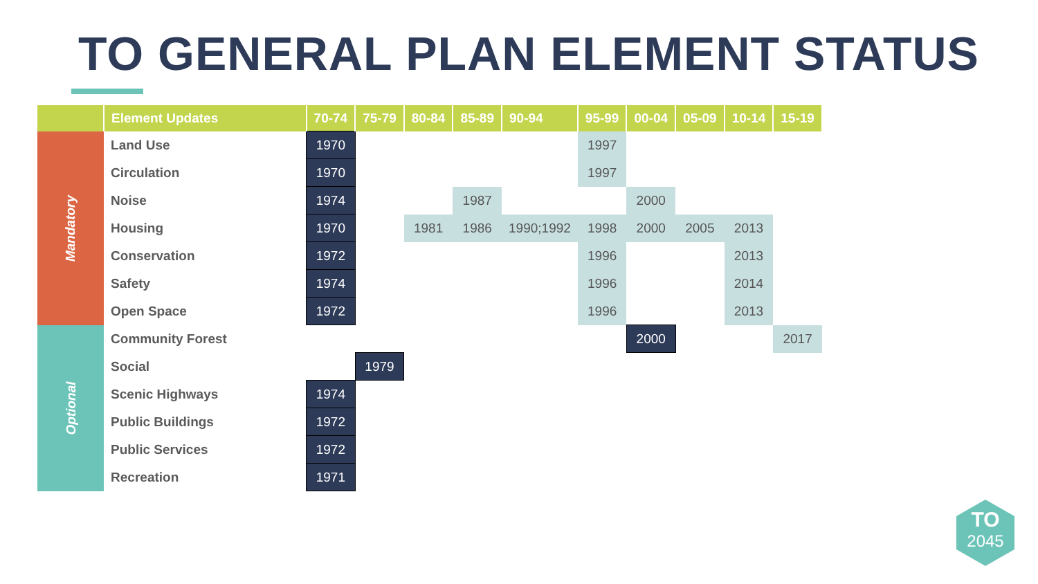TO GENERAL PLAN ELEMENT STATUS
| | Element Updates | 70-74 | 75-79 | 80-84 | 85-89 | 90-94 | 95-99 | 00-04 | 05-09 | 10-14 | 15-19 |
| --- | --- | --- | --- | --- | --- | --- | --- | --- | --- | --- | --- |
| Mandatory | Land Use | 1970 | | | | | 1997 | | | | |
| | Circulation | 1970 | | | | | 1997 | | | | |
| | Noise | 1974 | | | 1987 | | | 2000 | | | |
| | Housing | 1970 | | 1981 | 1986 | 1990;1992 | 1998 | 2000 | 2005 | 2013 | |
| | Conservation | 1972 | | | | | 1996 | | | 2013 | |
| | Safety | 1974 | | | | | 1996 | | | 2014 | |
| | Open Space | 1972 | | | | | 1996 | | | 2013 | |
| Optional | Community Forest | | | | | | | 2000 | | | 2017 |
| | Social | | 1979 | | | | | | | | |
| | Scenic Highways | 1974 | | | | | | | | | |
| | Public Buildings | 1972 | | | | | | | | | |
| | Public Services | 1972 | | | | | | | | | |
| | Recreation | 1971 | | | | | | | | | |
TO
2045